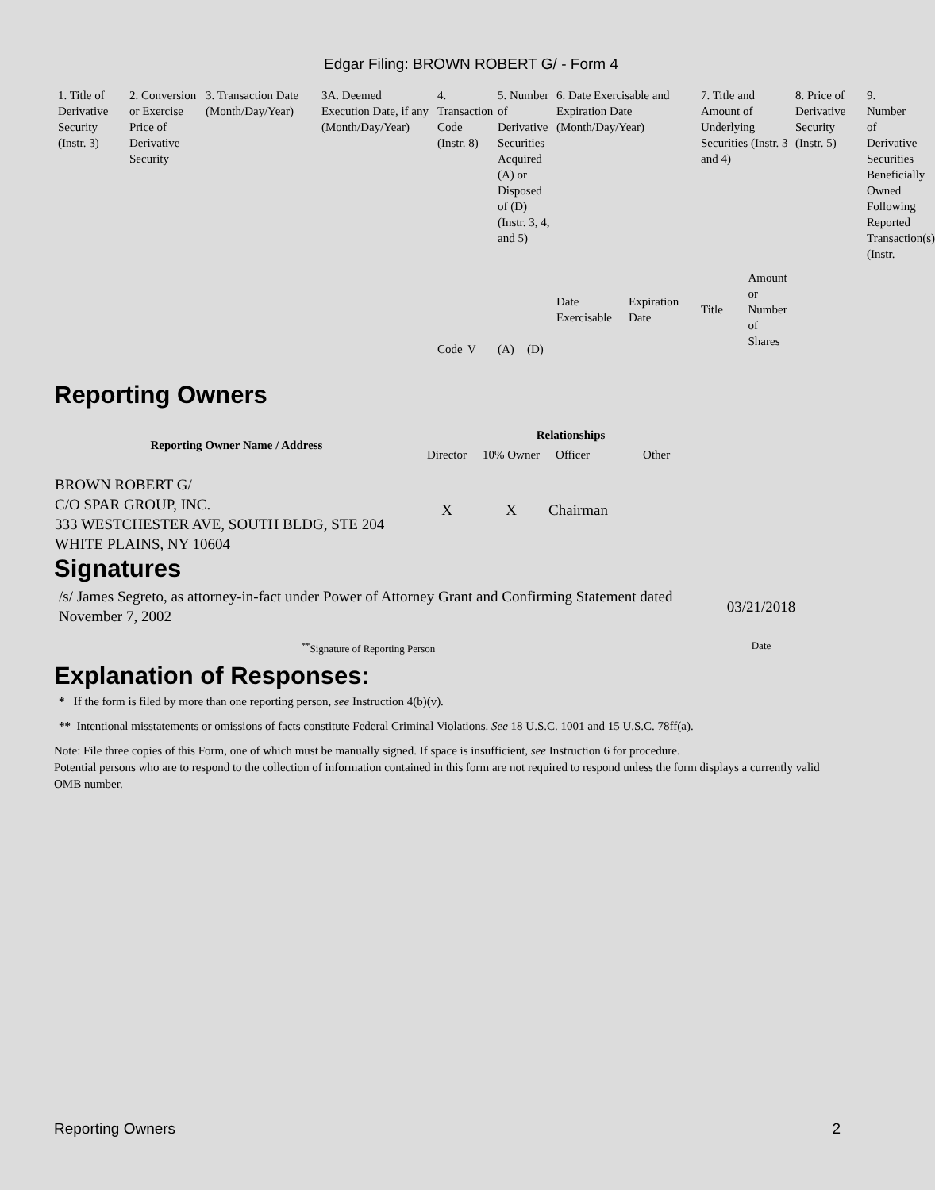Edgar Filing: BROWN ROBERT G/ - Form 4
| 1. Title of Derivative Security (Instr. 3) | 2. Conversion or Exercise Price of Derivative Security | 3. Transaction Date (Month/Day/Year) | 3A. Deemed Execution Date, if any (Month/Day/Year) | 4. Transaction Code (Instr. 8) | | 5. Number of Derivative Securities Acquired (A) or Disposed of (D) (Instr. 3, 4, and 5) | | 6. Date Exercisable and Expiration Date (Month/Day/Year) | | 7. Title and Amount of Underlying Securities (Instr. 3 and 4) | | 8. Price of Derivative Security (Instr. 5) | 9. Number of Derivative Securities Beneficially Owned Following Reported Transaction(s) (Instr. |
| --- | --- | --- | --- | --- | --- | --- | --- | --- | --- | --- | --- | --- | --- |
| | | | | Code | V | (A) | (D) | Date Exercisable | Expiration Date | Title | Amount or Number of Shares | | |
Reporting Owners
| Reporting Owner Name / Address | Relationships | | | |
| --- | --- | --- | --- | --- |
| | Director | 10% Owner | Officer | Other |
| BROWN ROBERT G/ C/O SPAR GROUP, INC. 333 WESTCHESTER AVE, SOUTH BLDG, STE 204 WHITE PLAINS, NY 10604 | X | X | Chairman | |
Signatures
| /s/ James Segreto, as attorney-in-fact under Power of Attorney Grant and Confirming Statement dated November 7, 2002 | 03/21/2018 |
| <sup>**</sup> Signature of Reporting Person | Date |
Explanation of Responses:
* If the form is filed by more than one reporting person, see Instruction 4(b)(v).
** Intentional misstatements or omissions of facts constitute Federal Criminal Violations. See 18 U.S.C. 1001 and 15 U.S.C. 78ff(a).
Note: File three copies of this Form, one of which must be manually signed. If space is insufficient, see Instruction 6 for procedure.
Potential persons who are to respond to the collection of information contained in this form are not required to respond unless the form displays a currently valid OMB number.
Reporting Owners 2